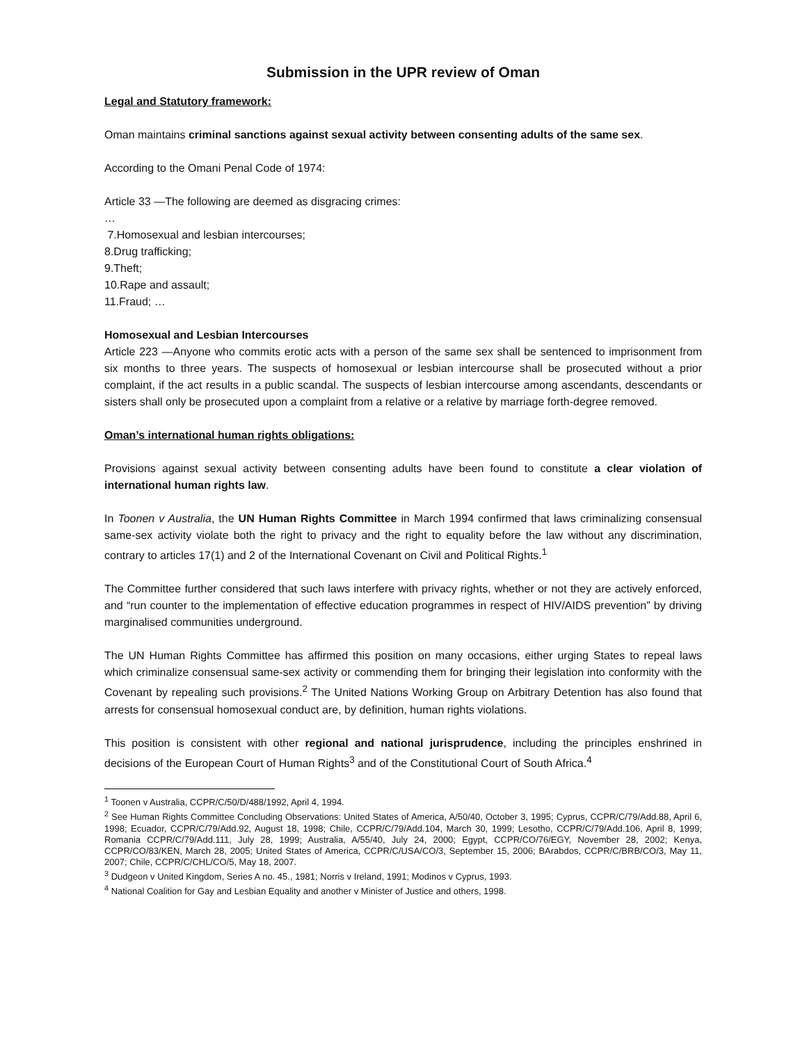Submission in the UPR review of Oman
Legal and Statutory framework:
Oman maintains criminal sanctions against sexual activity between consenting adults of the same sex.
According to the Omani Penal Code of 1974:
Article 33 —The following are deemed as disgracing crimes:
…
7.Homosexual and lesbian intercourses;
8.Drug trafficking;
9.Theft;
10.Rape and assault;
11.Fraud; …
Homosexual and Lesbian Intercourses
Article 223 —Anyone who commits erotic acts with a person of the same sex shall be sentenced to imprisonment from six months to three years. The suspects of homosexual or lesbian intercourse shall be prosecuted without a prior complaint, if the act results in a public scandal. The suspects of lesbian intercourse among ascendants, descendants or sisters shall only be prosecuted upon a complaint from a relative or a relative by marriage forth-degree removed.
Oman’s international human rights obligations:
Provisions against sexual activity between consenting adults have been found to constitute a clear violation of international human rights law.
In Toonen v Australia, the UN Human Rights Committee in March 1994 confirmed that laws criminalizing consensual same-sex activity violate both the right to privacy and the right to equality before the law without any discrimination, contrary to articles 17(1) and 2 of the International Covenant on Civil and Political Rights.<sup>1</sup>
The Committee further considered that such laws interfere with privacy rights, whether or not they are actively enforced, and “run counter to the implementation of effective education programmes in respect of HIV/AIDS prevention” by driving marginalised communities underground.
The UN Human Rights Committee has affirmed this position on many occasions, either urging States to repeal laws which criminalize consensual same-sex activity or commending them for bringing their legislation into conformity with the Covenant by repealing such provisions.<sup>2</sup> The United Nations Working Group on Arbitrary Detention has also found that arrests for consensual homosexual conduct are, by definition, human rights violations.
This position is consistent with other regional and national jurisprudence, including the principles enshrined in decisions of the European Court of Human Rights<sup>3</sup> and of the Constitutional Court of South Africa.<sup>4</sup>
<sup>1</sup> Toonen v Australia, CCPR/C/50/D/488/1992, April 4, 1994.
<sup>2</sup> See Human Rights Committee Concluding Observations: United States of America, A/50/40, October 3, 1995; Cyprus, CCPR/C/79/Add.88, April 6, 1998; Ecuador, CCPR/C/79/Add.92, August 18, 1998; Chile, CCPR/C/79/Add.104, March 30, 1999; Lesotho, CCPR/C/79/Add.106, April 8, 1999; Romania CCPR/C/79/Add.111, July 28, 1999; Australia, A/55/40, July 24, 2000; Egypt, CCPR/CO/76/EGY, November 28, 2002; Kenya, CCPR/CO/83/KEN, March 28, 2005; United States of America, CCPR/C/USA/CO/3, September 15, 2006; BArabdos, CCPR/C/BRB/CO/3, May 11, 2007; Chile, CCPR/C/CHL/CO/5, May 18, 2007.
<sup>3</sup> Dudgeon v United Kingdom, Series A no. 45., 1981; Norris v Ireland, 1991; Modinos v Cyprus, 1993.
<sup>4</sup> National Coalition for Gay and Lesbian Equality and another v Minister of Justice and others, 1998.